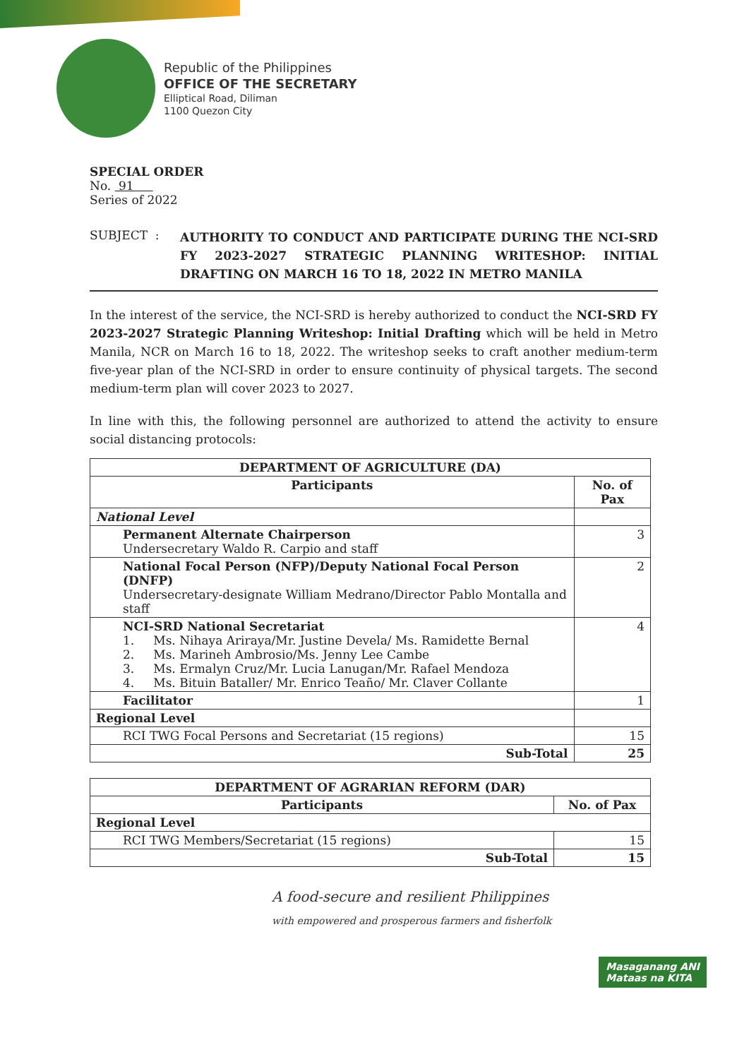Republic of the Philippines
OFFICE OF THE SECRETARY
Elliptical Road, Diliman
1100 Quezon City
SPECIAL ORDER
No. 91
Series of 2022
SUBJECT : AUTHORITY TO CONDUCT AND PARTICIPATE DURING THE NCI-SRD FY 2023-2027 STRATEGIC PLANNING WRITESHOP: INITIAL DRAFTING ON MARCH 16 TO 18, 2022 IN METRO MANILA
In the interest of the service, the NCI-SRD is hereby authorized to conduct the NCI-SRD FY 2023-2027 Strategic Planning Writeshop: Initial Drafting which will be held in Metro Manila, NCR on March 16 to 18, 2022. The writeshop seeks to craft another medium-term five-year plan of the NCI-SRD in order to ensure continuity of physical targets. The second medium-term plan will cover 2023 to 2027.
In line with this, the following personnel are authorized to attend the activity to ensure social distancing protocols:
| DEPARTMENT OF AGRICULTURE (DA) | |
| --- | --- |
| Participants | No. of Pax |
| National Level | |
| Permanent Alternate Chairperson Undersecretary Waldo R. Carpio and staff | 3 |
| National Focal Person (NFP)/Deputy National Focal Person (DNFP) Undersecretary-designate William Medrano/Director Pablo Montalla and staff | 2 |
| NCI-SRD National Secretariat 1. Ms. Nihaya Ariraya/Mr. Justine Devela/ Ms. Ramidette Bernal 2. Ms. Marineh Ambrosio/Ms. Jenny Lee Cambe 3. Ms. Ermalyn Cruz/Mr. Lucia Lanugan/Mr. Rafael Mendoza 4. Ms. Bituin Bataller/ Mr. Enrico Teaño/ Mr. Claver Collante | 4 |
| Facilitator | 1 |
| Regional Level | |
| RCI TWG Focal Persons and Secretariat (15 regions) | 15 |
| Sub-Total | 25 |
| DEPARTMENT OF AGRARIAN REFORM (DAR) | |
| --- | --- |
| Participants | No. of Pax |
| Regional Level | |
| RCI TWG Members/Secretariat (15 regions) | 15 |
| Sub-Total | 15 |
A food-secure and resilient Philippines
with empowered and prosperous farmers and fisherfolk
Masaganang ANI
Mataas na KITA